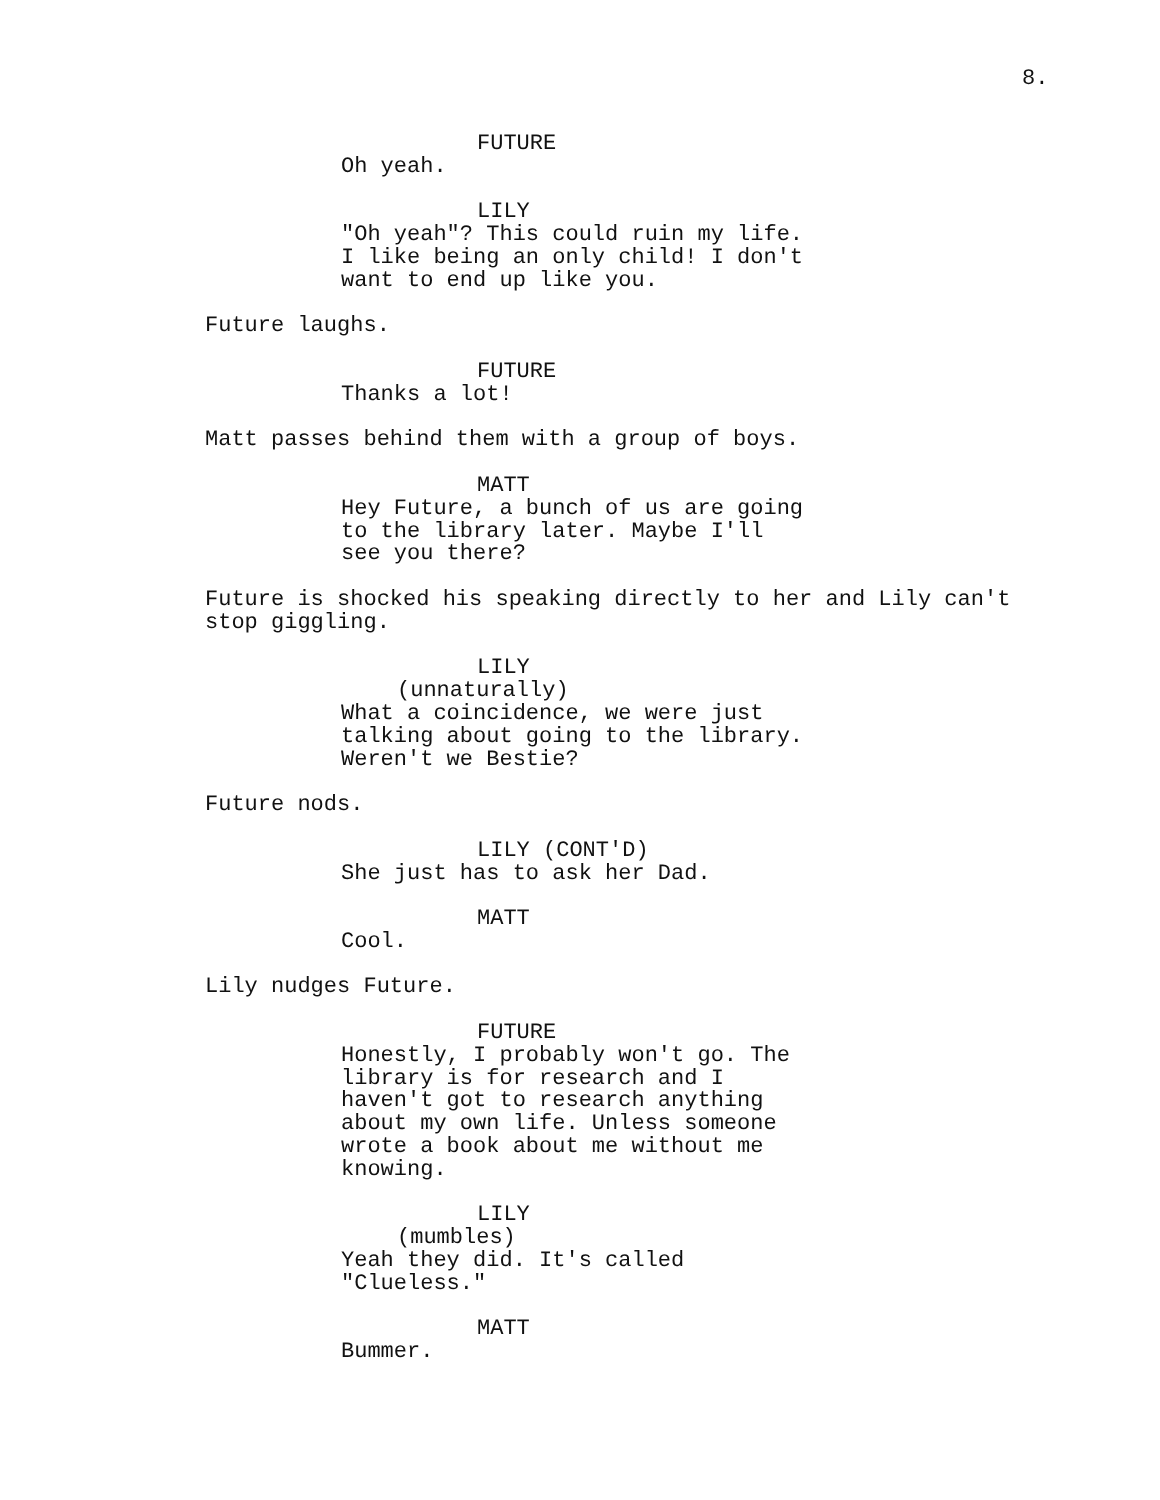8.
FUTURE
Oh yeah.
LILY
"Oh yeah"? This could ruin my life. I like being an only child! I don't want to end up like you.
Future laughs.
FUTURE
Thanks a lot!
Matt passes behind them with a group of boys.
MATT
Hey Future, a bunch of us are going to the library later. Maybe I'll see you there?
Future is shocked his speaking directly to her and Lily can't stop giggling.
LILY
(unnaturally)
What a coincidence, we were just talking about going to the library. Weren't we Bestie?
Future nods.
LILY (CONT'D)
She just has to ask her Dad.
MATT
Cool.
Lily nudges Future.
FUTURE
Honestly, I probably won't go. The library is for research and I haven't got to research anything about my own life. Unless someone wrote a book about me without me knowing.
LILY
(mumbles)
Yeah they did. It's called "Clueless."
MATT
Bummer.